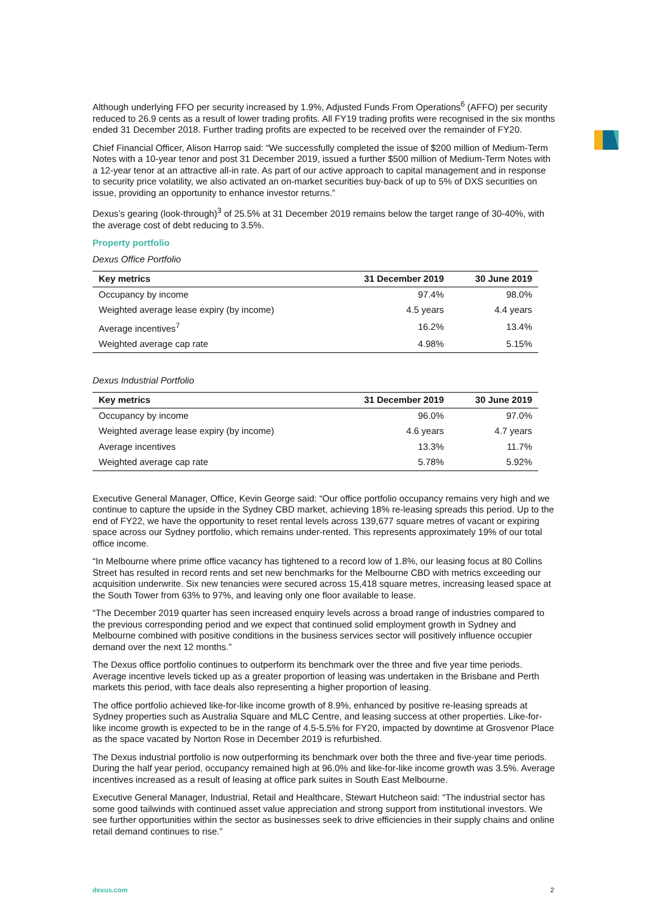Although underlying FFO per security increased by 1.9%, Adjusted Funds From Operations<sup>6</sup> (AFFO) per security reduced to 26.9 cents as a result of lower trading profits. All FY19 trading profits were recognised in the six months ended 31 December 2018. Further trading profits are expected to be received over the remainder of FY20.
Chief Financial Officer, Alison Harrop said: “We successfully completed the issue of $200 million of Medium-Term Notes with a 10-year tenor and post 31 December 2019, issued a further $500 million of Medium-Term Notes with a 12-year tenor at an attractive all-in rate. As part of our active approach to capital management and in response to security price volatility, we also activated an on-market securities buy-back of up to 5% of DXS securities on issue, providing an opportunity to enhance investor returns.”
Dexus’s gearing (look-through)<sup>3</sup> of 25.5% at 31 December 2019 remains below the target range of 30-40%, with the average cost of debt reducing to 3.5%.
Property portfolio
Dexus Office Portfolio
| Key metrics | 31 December 2019 | 30 June 2019 |
| --- | --- | --- |
| Occupancy by income | 97.4% | 98.0% |
| Weighted average lease expiry (by income) | 4.5 years | 4.4 years |
| Average incentives<sup>7</sup> | 16.2% | 13.4% |
| Weighted average cap rate | 4.98% | 5.15% |
Dexus Industrial Portfolio
| Key metrics | 31 December 2019 | 30 June 2019 |
| --- | --- | --- |
| Occupancy by income | 96.0% | 97.0% |
| Weighted average lease expiry (by income) | 4.6 years | 4.7 years |
| Average incentives | 13.3% | 11.7% |
| Weighted average cap rate | 5.78% | 5.92% |
Executive General Manager, Office, Kevin George said: “Our office portfolio occupancy remains very high and we continue to capture the upside in the Sydney CBD market, achieving 18% re-leasing spreads this period. Up to the end of FY22, we have the opportunity to reset rental levels across 139,677 square metres of vacant or expiring space across our Sydney portfolio, which remains under-rented. This represents approximately 19% of our total office income.
“In Melbourne where prime office vacancy has tightened to a record low of 1.8%, our leasing focus at 80 Collins Street has resulted in record rents and set new benchmarks for the Melbourne CBD with metrics exceeding our acquisition underwrite. Six new tenancies were secured across 15,418 square metres, increasing leased space at the South Tower from 63% to 97%, and leaving only one floor available to lease.
“The December 2019 quarter has seen increased enquiry levels across a broad range of industries compared to the previous corresponding period and we expect that continued solid employment growth in Sydney and Melbourne combined with positive conditions in the business services sector will positively influence occupier demand over the next 12 months.”
The Dexus office portfolio continues to outperform its benchmark over the three and five year time periods. Average incentive levels ticked up as a greater proportion of leasing was undertaken in the Brisbane and Perth markets this period, with face deals also representing a higher proportion of leasing.
The office portfolio achieved like-for-like income growth of 8.9%, enhanced by positive re-leasing spreads at Sydney properties such as Australia Square and MLC Centre, and leasing success at other properties. Like-for-like income growth is expected to be in the range of 4.5-5.5% for FY20, impacted by downtime at Grosvenor Place as the space vacated by Norton Rose in December 2019 is refurbished.
The Dexus industrial portfolio is now outperforming its benchmark over both the three and five-year time periods. During the half year period, occupancy remained high at 96.0% and like-for-like income growth was 3.5%. Average incentives increased as a result of leasing at office park suites in South East Melbourne.
Executive General Manager, Industrial, Retail and Healthcare, Stewart Hutcheon said: “The industrial sector has some good tailwinds with continued asset value appreciation and strong support from institutional investors. We see further opportunities within the sector as businesses seek to drive efficiencies in their supply chains and online retail demand continues to rise.”
dexus.com 2